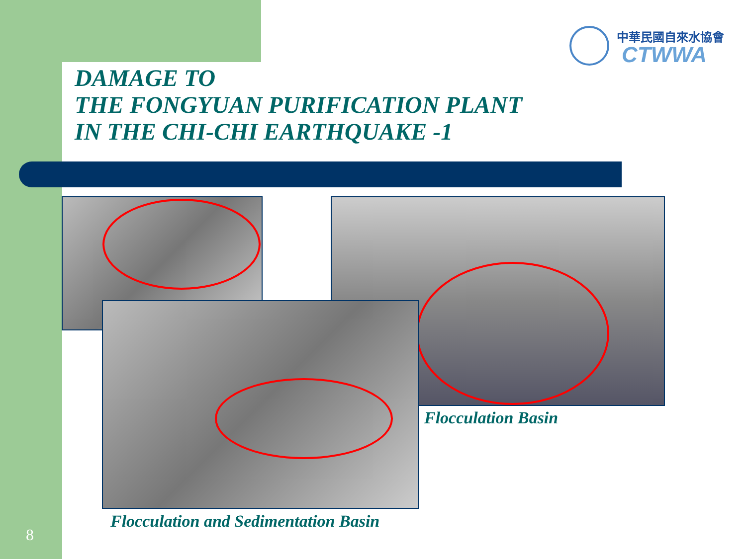中華民國自來水協會
CTWWA
DAMAGE TO
THE FONGYUAN PURIFICATION PLANT
IN THE CHI-CHI EARTHQUAKE -1
Flocculation Basin
Flocculation and Sedimentation Basin
8